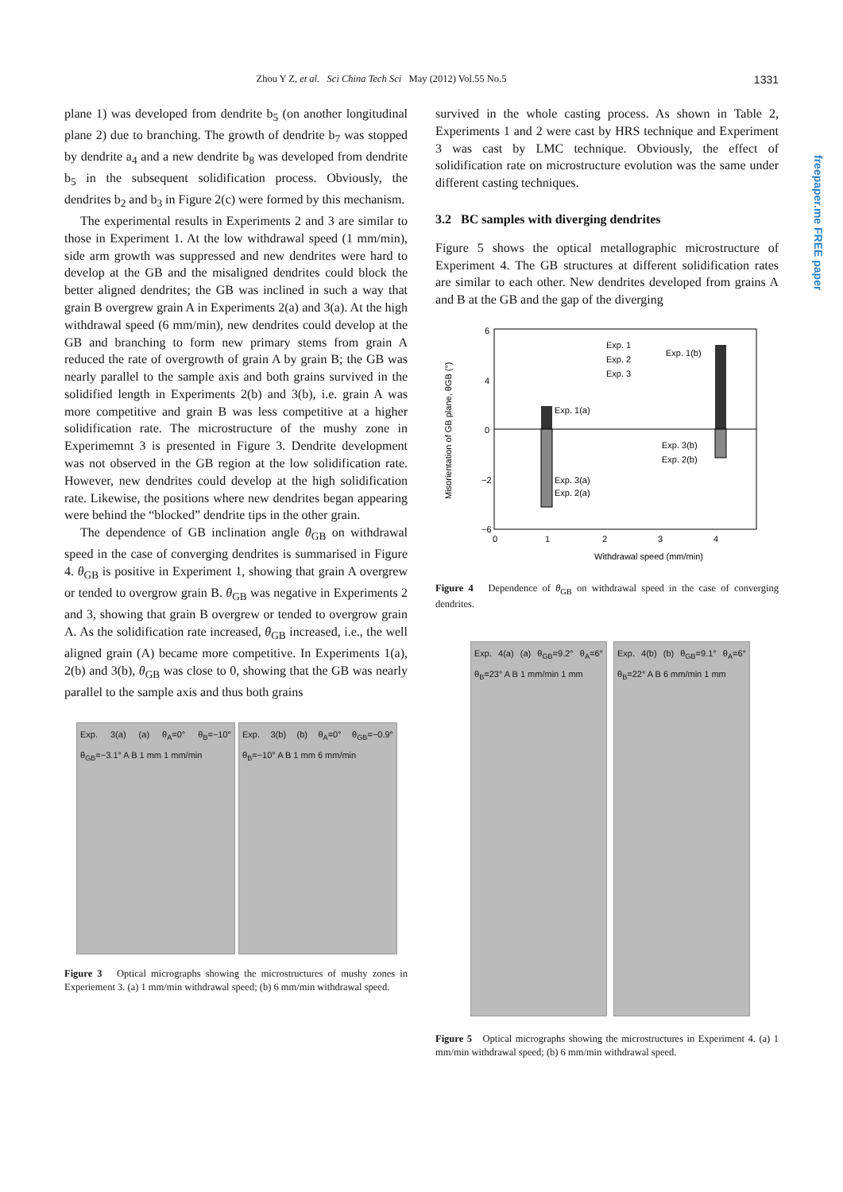Zhou Y Z, et al. Sci China Tech Sci May (2012) Vol.55 No.5 1331
plane 1) was developed from dendrite b<sub>5</sub> (on another longitudinal plane 2) due to branching. The growth of dendrite b<sub>7</sub> was stopped by dendrite a<sub>4</sub> and a new dendrite b<sub>8</sub> was developed from dendrite b<sub>5</sub> in the subsequent solidification process. Obviously, the dendrites b<sub>2</sub> and b<sub>3</sub> in Figure 2(c) were formed by this mechanism.
The experimental results in Experiments 2 and 3 are similar to those in Experiment 1. At the low withdrawal speed (1 mm/min), side arm growth was suppressed and new dendrites were hard to develop at the GB and the misaligned dendrites could block the better aligned dendrites; the GB was inclined in such a way that grain B overgrew grain A in Experiments 2(a) and 3(a). At the high withdrawal speed (6 mm/min), new dendrites could develop at the GB and branching to form new primary stems from grain A reduced the rate of overgrowth of grain A by grain B; the GB was nearly parallel to the sample axis and both grains survived in the solidified length in Experiments 2(b) and 3(b), i.e. grain A was more competitive and grain B was less competitive at a higher solidification rate. The microstructure of the mushy zone in Experimemnt 3 is presented in Figure 3. Dendrite development was not observed in the GB region at the low solidification rate. However, new dendrites could develop at the high solidification rate. Likewise, the positions where new dendrites began appearing were behind the “blocked” dendrite tips in the other grain.
The dependence of GB inclination angle θ<sub>GB</sub> on withdrawal speed in the case of converging dendrites is summarised in Figure 4. θ<sub>GB</sub> is positive in Experiment 1, showing that grain A overgrew or tended to overgrow grain B. θ<sub>GB</sub> was negative in Experiments 2 and 3, showing that grain B overgrew or tended to overgrow grain A. As the solidification rate increased, θ<sub>GB</sub> increased, i.e., the well aligned grain (A) became more competitive. In Experiments 1(a), 2(b) and 3(b), θ<sub>GB</sub> was close to 0, showing that the GB was nearly parallel to the sample axis and thus both grains
Exp. 3(a) (a) θ<sub>A</sub>=0° θ<sub>B</sub>=−10° θ<sub>GB</sub>=−3.1° A B 1 mm 1 mm/min
Exp. 3(b) (b) θ<sub>A</sub>=0° θ<sub>GB</sub>=−0.9° θ<sub>B</sub>=−10° A B 1 mm 6 mm/min
Figure 3 Optical micrographs showing the microstructures of mushy zones in Experiement 3. (a) 1 mm/min withdrawal speed; (b) 6 mm/min withdrawal speed.
survived in the whole casting process. As shown in Table 2, Experiments 1 and 2 were cast by HRS technique and Experiment 3 was cast by LMC technique. Obviously, the effect of solidification rate on microstructure evolution was the same under different casting techniques.
3.2 BC samples with diverging dendrites
Figure 5 shows the optical metallographic microstructure of Experiment 4. The GB structures at different solidification rates are similar to each other. New dendrites developed from grains A and B at the GB and the gap of the diverging
6
4
0
−2
−6
0
1
2
3
4
Withdrawal speed (mm/min)
Exp. 1
Exp. 2
Exp. 3
Exp. 1(b)
Exp. 1(a)
Exp. 3(b)
Exp. 2(b)
Exp. 3(a)
Exp. 2(a)
Misorientation of GB plane, θGB (°)
Figure 4 Dependence of θ<sub>GB</sub> on withdrawal speed in the case of converging dendrites.
Exp. 4(a) (a) θ<sub>GB</sub>=9.2° θ<sub>A</sub>=6° θ<sub>B</sub>=23° A B 1 mm/min 1 mm
Exp. 4(b) (b) θ<sub>GB</sub>=9.1° θ<sub>A</sub>=6° θ<sub>B</sub>=22° A B 6 mm/min 1 mm
Figure 5 Optical micrographs showing the microstructures in Experiment 4. (a) 1 mm/min withdrawal speed; (b) 6 mm/min withdrawal speed.
freepaper.me FREE paper